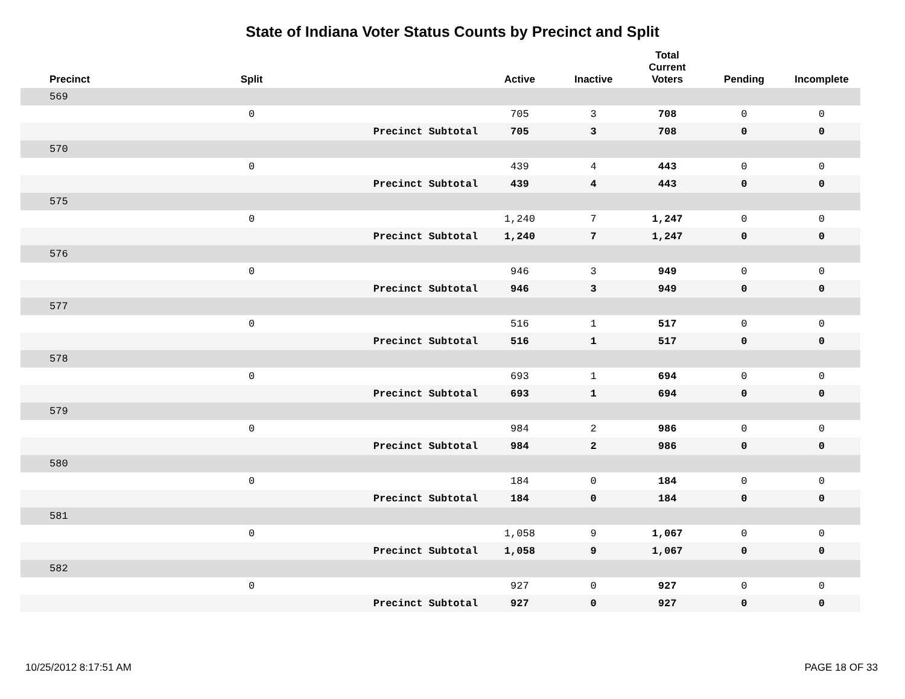State of Indiana Voter Status Counts by Precinct and Split
| Precinct | Split | | Active | Inactive | Total Current Voters | Pending | Incomplete |
| --- | --- | --- | --- | --- | --- | --- | --- |
| 569 | | | | | | | |
| | 0 | | 705 | 3 | 708 | 0 | 0 |
| | | Precinct Subtotal | 705 | 3 | 708 | 0 | 0 |
| 570 | | | | | | | |
| | 0 | | 439 | 4 | 443 | 0 | 0 |
| | | Precinct Subtotal | 439 | 4 | 443 | 0 | 0 |
| 575 | | | | | | | |
| | 0 | | 1,240 | 7 | 1,247 | 0 | 0 |
| | | Precinct Subtotal | 1,240 | 7 | 1,247 | 0 | 0 |
| 576 | | | | | | | |
| | 0 | | 946 | 3 | 949 | 0 | 0 |
| | | Precinct Subtotal | 946 | 3 | 949 | 0 | 0 |
| 577 | | | | | | | |
| | 0 | | 516 | 1 | 517 | 0 | 0 |
| | | Precinct Subtotal | 516 | 1 | 517 | 0 | 0 |
| 578 | | | | | | | |
| | 0 | | 693 | 1 | 694 | 0 | 0 |
| | | Precinct Subtotal | 693 | 1 | 694 | 0 | 0 |
| 579 | | | | | | | |
| | 0 | | 984 | 2 | 986 | 0 | 0 |
| | | Precinct Subtotal | 984 | 2 | 986 | 0 | 0 |
| 580 | | | | | | | |
| | 0 | | 184 | 0 | 184 | 0 | 0 |
| | | Precinct Subtotal | 184 | 0 | 184 | 0 | 0 |
| 581 | | | | | | | |
| | 0 | | 1,058 | 9 | 1,067 | 0 | 0 |
| | | Precinct Subtotal | 1,058 | 9 | 1,067 | 0 | 0 |
| 582 | | | | | | | |
| | 0 | | 927 | 0 | 927 | 0 | 0 |
| | | Precinct Subtotal | 927 | 0 | 927 | 0 | 0 |
10/25/2012 8:17:51 AM PAGE 18 OF 33